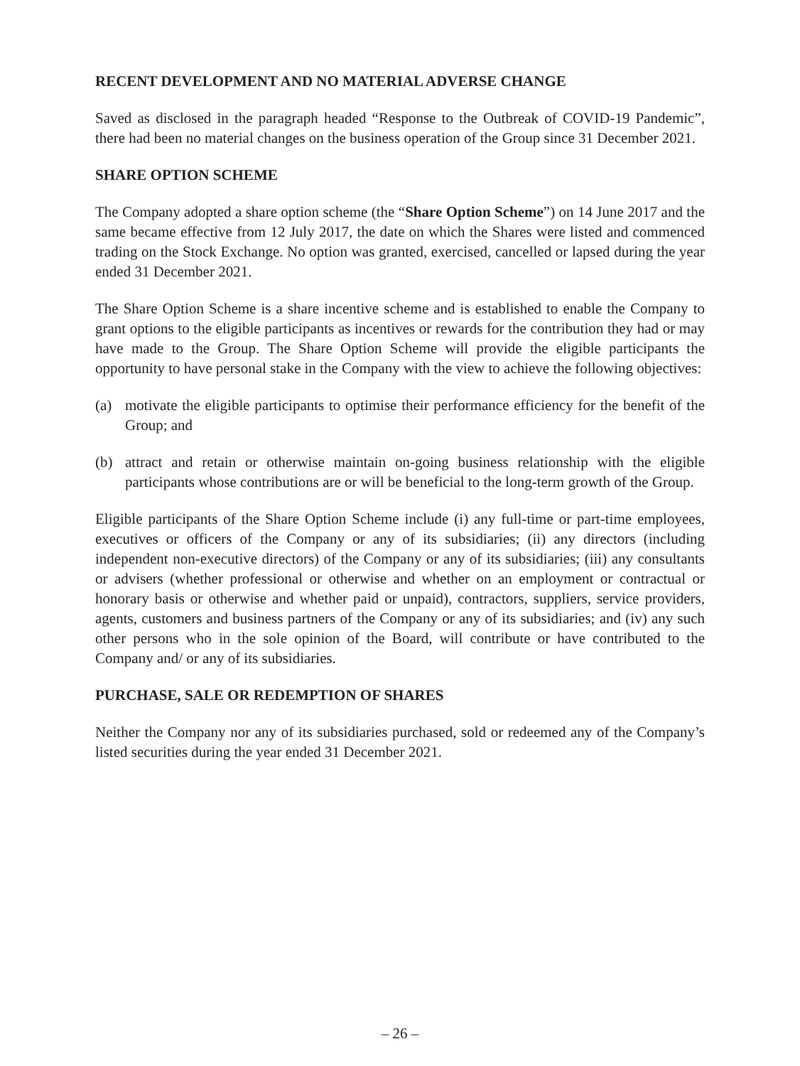RECENT DEVELOPMENT AND NO MATERIAL ADVERSE CHANGE
Saved as disclosed in the paragraph headed “Response to the Outbreak of COVID-19 Pandemic”, there had been no material changes on the business operation of the Group since 31 December 2021.
SHARE OPTION SCHEME
The Company adopted a share option scheme (the “Share Option Scheme”) on 14 June 2017 and the same became effective from 12 July 2017, the date on which the Shares were listed and commenced trading on the Stock Exchange. No option was granted, exercised, cancelled or lapsed during the year ended 31 December 2021.
The Share Option Scheme is a share incentive scheme and is established to enable the Company to grant options to the eligible participants as incentives or rewards for the contribution they had or may have made to the Group. The Share Option Scheme will provide the eligible participants the opportunity to have personal stake in the Company with the view to achieve the following objectives:
(a) motivate the eligible participants to optimise their performance efficiency for the benefit of the Group; and
(b) attract and retain or otherwise maintain on-going business relationship with the eligible participants whose contributions are or will be beneficial to the long-term growth of the Group.
Eligible participants of the Share Option Scheme include (i) any full-time or part-time employees, executives or officers of the Company or any of its subsidiaries; (ii) any directors (including independent non-executive directors) of the Company or any of its subsidiaries; (iii) any consultants or advisers (whether professional or otherwise and whether on an employment or contractual or honorary basis or otherwise and whether paid or unpaid), contractors, suppliers, service providers, agents, customers and business partners of the Company or any of its subsidiaries; and (iv) any such other persons who in the sole opinion of the Board, will contribute or have contributed to the Company and/ or any of its subsidiaries.
PURCHASE, SALE OR REDEMPTION OF SHARES
Neither the Company nor any of its subsidiaries purchased, sold or redeemed any of the Company’s listed securities during the year ended 31 December 2021.
– 26 –